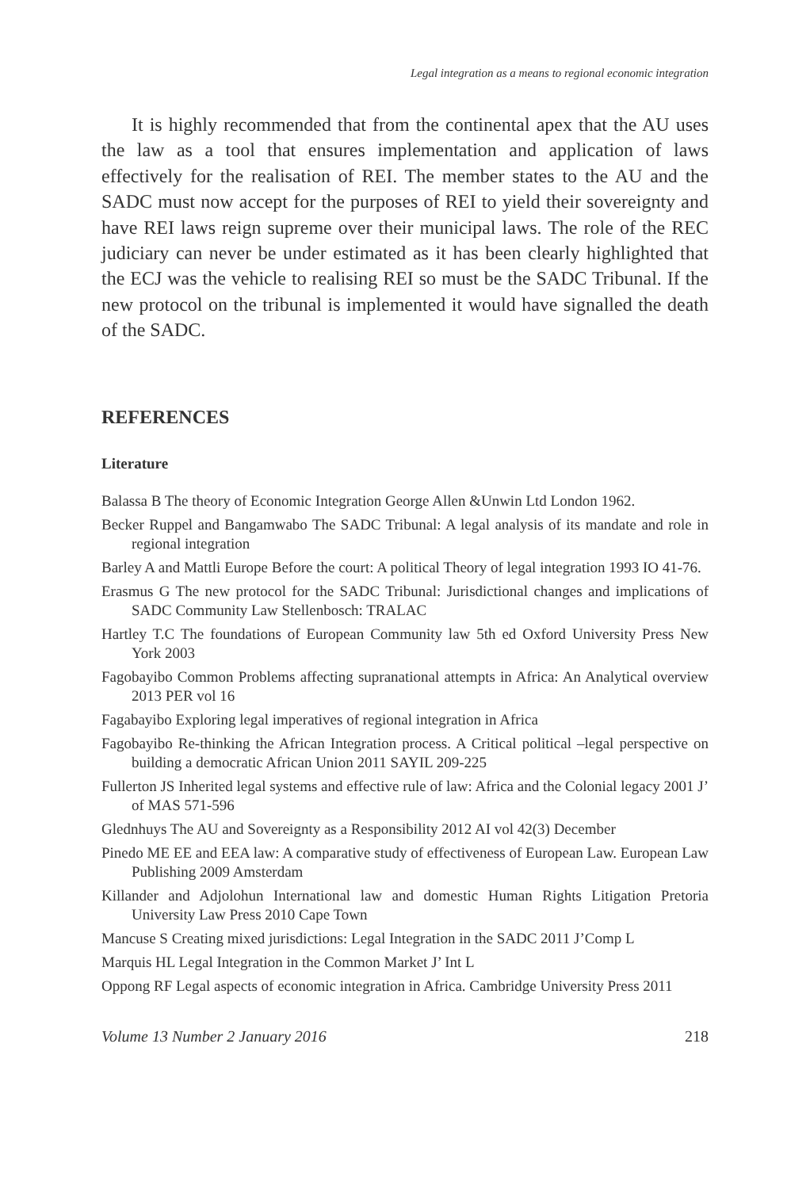Legal integration as a means to regional economic integration
It is highly recommended that from the continental apex that the AU uses the law as a tool that ensures implementation and application of laws effectively for the realisation of REI. The member states to the AU and the SADC must now accept for the purposes of REI to yield their sovereignty and have REI laws reign supreme over their municipal laws. The role of the REC judiciary can never be under estimated as it has been clearly highlighted that the ECJ was the vehicle to realising REI so must be the SADC Tribunal. If the new protocol on the tribunal is implemented it would have signalled the death of the SADC.
REFERENCES
Literature
Balassa B The theory of Economic Integration George Allen &Unwin Ltd London 1962.
Becker Ruppel and Bangamwabo The SADC Tribunal: A legal analysis of its mandate and role in regional integration
Barley A and Mattli Europe Before the court: A political Theory of legal integration 1993 IO 41-76.
Erasmus G The new protocol for the SADC Tribunal: Jurisdictional changes and implications of SADC Community Law Stellenbosch: TRALAC
Hartley T.C The foundations of European Community law 5th ed Oxford University Press New York 2003
Fagobayibo Common Problems affecting supranational attempts in Africa: An Analytical overview 2013 PER vol 16
Fagabayibo Exploring legal imperatives of regional integration in Africa
Fagobayibo Re-thinking the African Integration process. A Critical political –legal perspective on building a democratic African Union 2011 SAYIL 209-225
Fullerton JS Inherited legal systems and effective rule of law: Africa and the Colonial legacy 2001 J’ of MAS 571-596
Glednhuys The AU and Sovereignty as a Responsibility 2012 AI vol 42(3) December
Pinedo ME EE and EEA law: A comparative study of effectiveness of European Law. European Law Publishing 2009 Amsterdam
Killander and Adjolohun International law and domestic Human Rights Litigation Pretoria University Law Press 2010 Cape Town
Mancuse S Creating mixed jurisdictions: Legal Integration in the SADC 2011 J’Comp L
Marquis HL Legal Integration in the Common Market J’ Int L
Oppong RF Legal aspects of economic integration in Africa. Cambridge University Press 2011
Volume 13 Number 2 January 2016 218